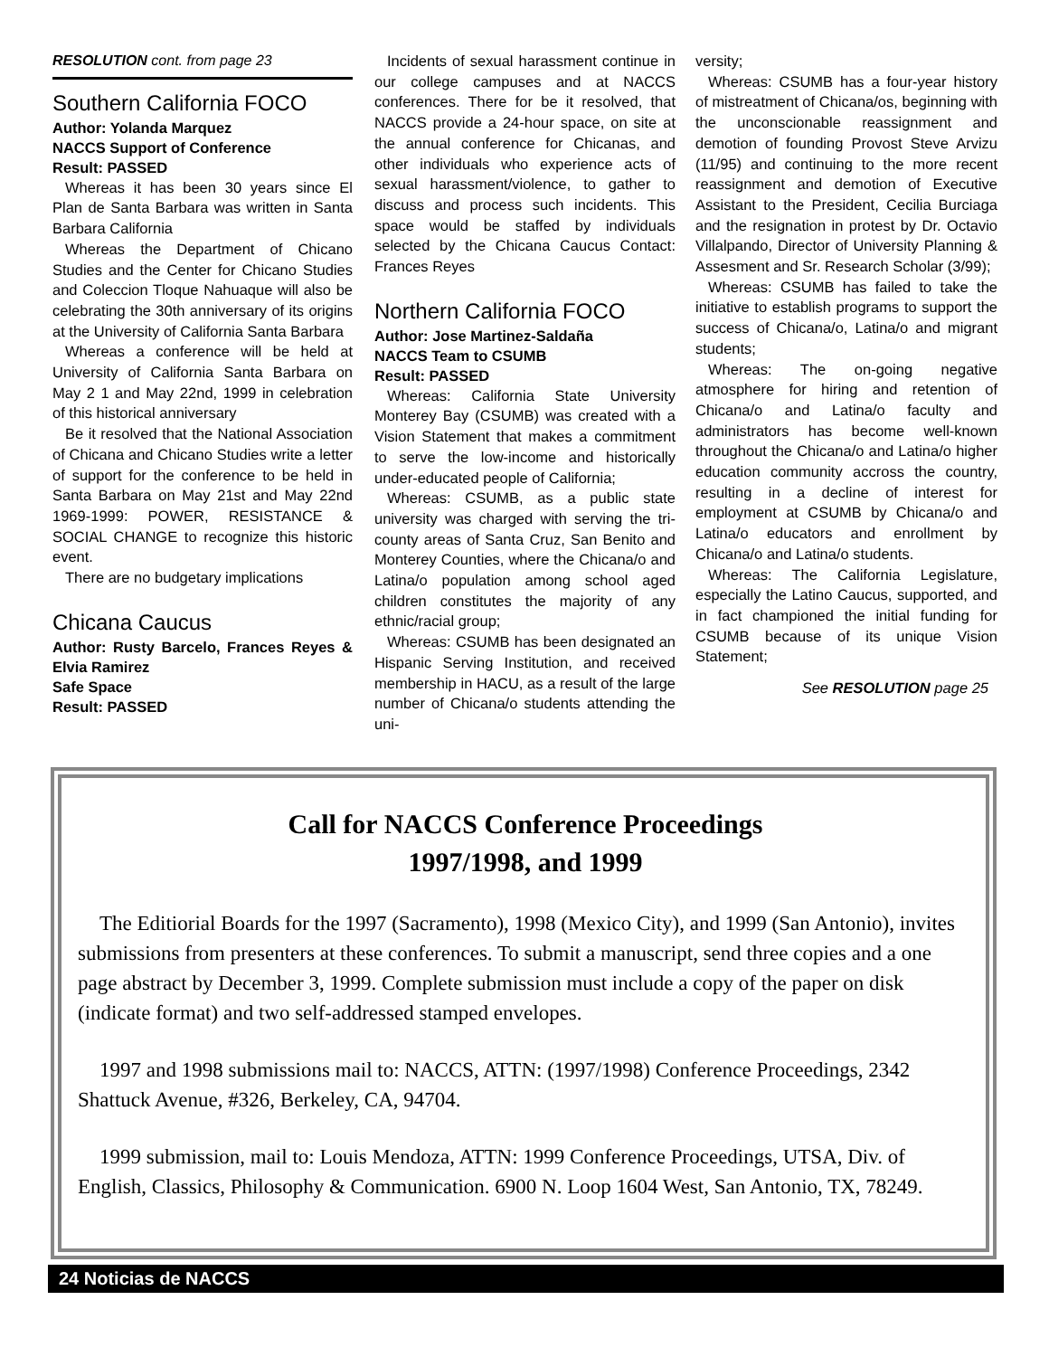RESOLUTION cont. from page 23
Southern California FOCO
Author: Yolanda Marquez
NACCS Support of Conference
Result: PASSED
Whereas it has been 30 years since El Plan de Santa Barbara was written in Santa Barbara California
Whereas the Department of Chicano Studies and the Center for Chicano Studies and Coleccion Tloque Nahuaque will also be celebrating the 30th anniversary of its origins at the University of California Santa Barbara
Whereas a conference will be held at University of California Santa Barbara on May 2 1 and May 22nd, 1999 in celebration of this historical anniversary
Be it resolved that the National Association of Chicana and Chicano Studies write a letter of support for the conference to be held in Santa Barbara on May 21st and May 22nd 1969-1999: POWER, RESISTANCE & SOCIAL CHANGE to recognize this historic event.
There are no budgetary implications
Chicana Caucus
Author: Rusty Barcelo, Frances Reyes & Elvia Ramirez
Safe Space
Result: PASSED
Incidents of sexual harassment continue in our college campuses and at NACCS conferences. There for be it resolved, that NACCS provide a 24-hour space, on site at the annual conference for Chicanas, and other individuals who experience acts of sexual harassment/violence, to gather to discuss and process such incidents. This space would be staffed by individuals selected by the Chicana Caucus Contact: Frances Reyes
Northern California FOCO
Author: Jose Martinez-Saldaña
NACCS Team to CSUMB
Result: PASSED
Whereas: California State University Monterey Bay (CSUMB) was created with a Vision Statement that makes a commitment to serve the low-income and historically under-educated people of California;
Whereas: CSUMB, as a public state university was charged with serving the tri-county areas of Santa Cruz, San Benito and Monterey Counties, where the Chicana/o and Latina/o population among school aged children constitutes the majority of any ethnic/racial group;
Whereas: CSUMB has been designated an Hispanic Serving Institution, and received membership in HACU, as a result of the large number of Chicana/o students attending the uni-
versity;
Whereas: CSUMB has a four-year history of mistreatment of Chicana/os, beginning with the unconscionable reassignment and demotion of founding Provost Steve Arvizu (11/95) and continuing to the more recent reassignment and demotion of Executive Assistant to the President, Cecilia Burciaga and the resignation in protest by Dr. Octavio Villalpando, Director of University Planning & Assesment and Sr. Research Scholar (3/99);
Whereas: CSUMB has failed to take the initiative to establish programs to support the success of Chicana/o, Latina/o and migrant students;
Whereas: The on-going negative atmosphere for hiring and retention of Chicana/o and Latina/o faculty and administrators has become well-known throughout the Chicana/o and Latina/o higher education community accross the country, resulting in a decline of interest for employment at CSUMB by Chicana/o and Latina/o educators and enrollment by Chicana/o and Latina/o students.
Whereas: The California Legislature, especially the Latino Caucus, supported, and in fact championed the initial funding for CSUMB because of its unique Vision Statement;
See RESOLUTION page 25
Call for NACCS Conference Proceedings
1997/1998, and 1999
The Editiorial Boards for the 1997 (Sacramento), 1998 (Mexico City), and 1999 (San Antonio), invites submissions from presenters at these conferences. To submit a manuscript, send three copies and a one page abstract by December 3, 1999. Complete submission must include a copy of the paper on disk (indicate format) and two self-addressed stamped envelopes.
1997 and 1998 submissions mail to: NACCS, ATTN: (1997/1998) Conference Proceedings, 2342 Shattuck Avenue, #326, Berkeley, CA, 94704.
1999 submission, mail to: Louis Mendoza, ATTN: 1999 Conference Proceedings, UTSA, Div. of English, Classics, Philosophy & Communication. 6900 N. Loop 1604 West, San Antonio, TX, 78249.
24 Noticias de NACCS